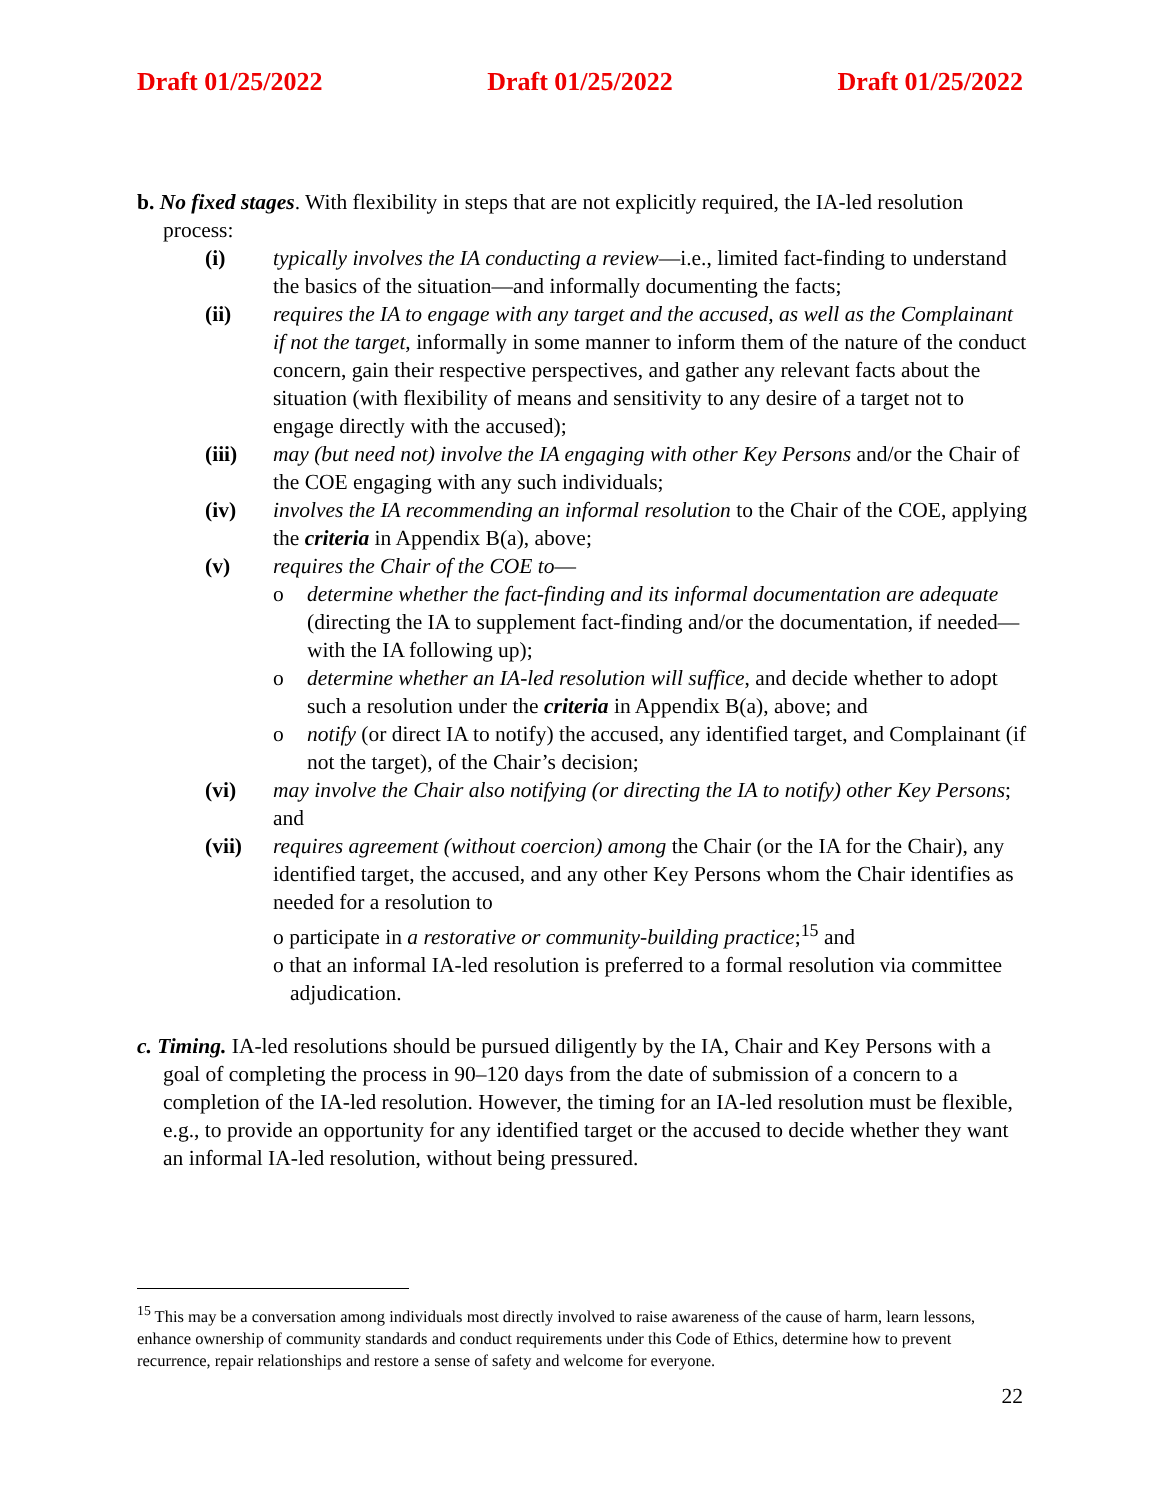Draft 01/25/2022 Draft 01/25/2022 Draft 01/25/2022
b. No fixed stages. With flexibility in steps that are not explicitly required, the IA-led resolution process:
(i) typically involves the IA conducting a review—i.e., limited fact-finding to understand the basics of the situation—and informally documenting the facts;
(ii) requires the IA to engage with any target and the accused, as well as the Complainant if not the target, informally in some manner to inform them of the nature of the conduct concern, gain their respective perspectives, and gather any relevant facts about the situation (with flexibility of means and sensitivity to any desire of a target not to engage directly with the accused);
(iii) may (but need not) involve the IA engaging with other Key Persons and/or the Chair of the COE engaging with any such individuals;
(iv) involves the IA recommending an informal resolution to the Chair of the COE, applying the criteria in Appendix B(a), above;
(v) requires the Chair of the COE to—
o determine whether the fact-finding and its informal documentation are adequate (directing the IA to supplement fact-finding and/or the documentation, if needed—with the IA following up);
o determine whether an IA-led resolution will suffice, and decide whether to adopt such a resolution under the criteria in Appendix B(a), above; and
o notify (or direct IA to notify) the accused, any identified target, and Complainant (if not the target), of the Chair’s decision;
(vi) may involve the Chair also notifying (or directing the IA to notify) other Key Persons; and
(vii) requires agreement (without coercion) among the Chair (or the IA for the Chair), any identified target, the accused, and any other Key Persons whom the Chair identifies as needed for a resolution to
o participate in a restorative or community-building practice;<sup>15</sup> and
o that an informal IA-led resolution is preferred to a formal resolution via committee adjudication.
c. Timing. IA-led resolutions should be pursued diligently by the IA, Chair and Key Persons with a goal of completing the process in 90–120 days from the date of submission of a concern to a completion of the IA-led resolution. However, the timing for an IA-led resolution must be flexible, e.g., to provide an opportunity for any identified target or the accused to decide whether they want an informal IA-led resolution, without being pressured.
<sup>15</sup> This may be a conversation among individuals most directly involved to raise awareness of the cause of harm, learn lessons, enhance ownership of community standards and conduct requirements under this Code of Ethics, determine how to prevent recurrence, repair relationships and restore a sense of safety and welcome for everyone.
22